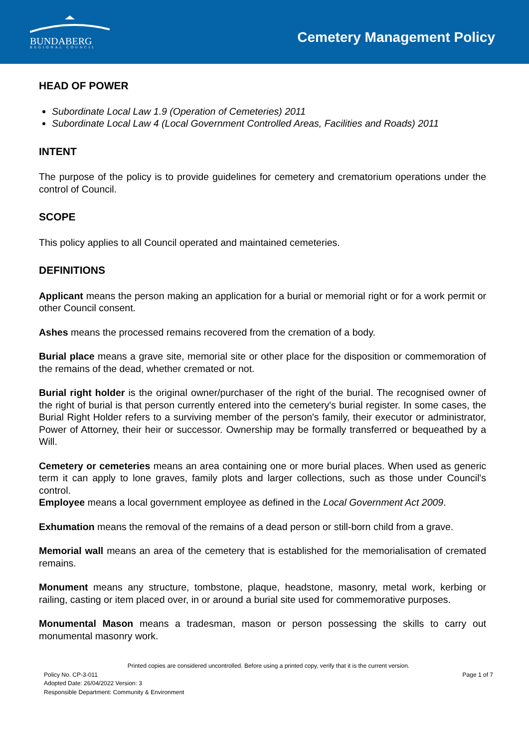BUNDABERG
REGIONAL COUNCIL
Cemetery Management Policy
HEAD OF POWER
Subordinate Local Law 1.9 (Operation of Cemeteries) 2011
Subordinate Local Law 4 (Local Government Controlled Areas, Facilities and Roads) 2011
INTENT
The purpose of the policy is to provide guidelines for cemetery and crematorium operations under the control of Council.
SCOPE
This policy applies to all Council operated and maintained cemeteries.
DEFINITIONS
Applicant means the person making an application for a burial or memorial right or for a work permit or other Council consent.
Ashes means the processed remains recovered from the cremation of a body.
Burial place means a grave site, memorial site or other place for the disposition or commemoration of the remains of the dead, whether cremated or not.
Burial right holder is the original owner/purchaser of the right of the burial. The recognised owner of the right of burial is that person currently entered into the cemetery's burial register. In some cases, the Burial Right Holder refers to a surviving member of the person's family, their executor or administrator, Power of Attorney, their heir or successor. Ownership may be formally transferred or bequeathed by a Will.
Cemetery or cemeteries means an area containing one or more burial places. When used as generic term it can apply to lone graves, family plots and larger collections, such as those under Council's control.
Employee means a local government employee as defined in the Local Government Act 2009.
Exhumation means the removal of the remains of a dead person or still-born child from a grave.
Memorial wall means an area of the cemetery that is established for the memorialisation of cremated remains.
Monument means any structure, tombstone, plaque, headstone, masonry, metal work, kerbing or railing, casting or item placed over, in or around a burial site used for commemorative purposes.
Monumental Mason means a tradesman, mason or person possessing the skills to carry out monumental masonry work.
Printed copies are considered uncontrolled. Before using a printed copy, verify that it is the current version.
Policy No. CP-3-011 Page 1 of 7
Adopted Date: 26/04/2022 Version: 3
Responsible Department: Community & Environment